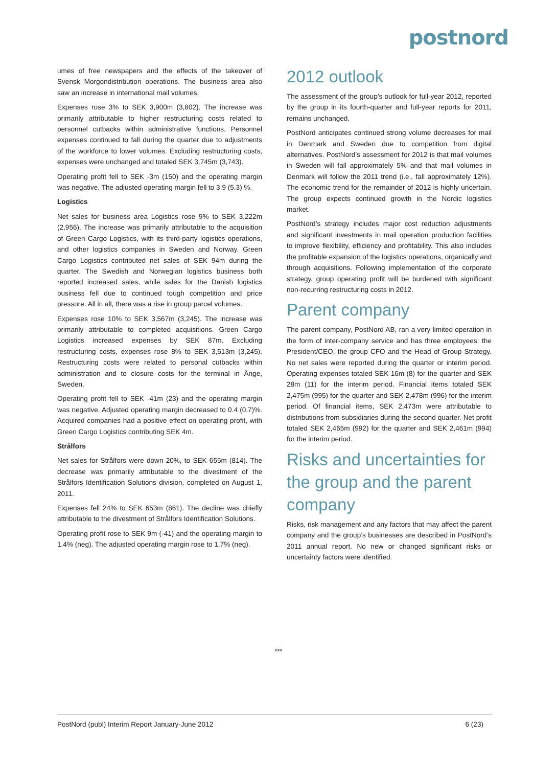postnord
umes of free newspapers and the effects of the takeover of Svensk Morgondistribution operations. The business area also saw an increase in international mail volumes.
Expenses rose 3% to SEK 3,900m (3,802). The increase was primarily attributable to higher restructuring costs related to personnel cutbacks within administrative functions. Personnel expenses continued to fall during the quarter due to adjustments of the workforce to lower volumes. Excluding restructuring costs, expenses were unchanged and totaled SEK 3,745m (3,743).
Operating profit fell to SEK -3m (150) and the operating margin was negative. The adjusted operating margin fell to 3.9 (5.3) %.
Logistics
Net sales for business area Logistics rose 9% to SEK 3,222m (2,956). The increase was primarily attributable to the acquisition of Green Cargo Logistics, with its third-party logistics operations, and other logistics companies in Sweden and Norway. Green Cargo Logistics contributed net sales of SEK 94m during the quarter. The Swedish and Norwegian logistics business both reported increased sales, while sales for the Danish logistics business fell due to continued tough competition and price pressure. All in all, there was a rise in group parcel volumes.
Expenses rose 10% to SEK 3,567m (3,245). The increase was primarily attributable to completed acquisitions. Green Cargo Logistics increased expenses by SEK 87m. Excluding restructuring costs, expenses rose 8% to SEK 3,513m (3,245). Restructuring costs were related to personal cutbacks within administration and to closure costs for the terminal in Ånge, Sweden.
Operating profit fell to SEK -41m (23) and the operating margin was negative. Adjusted operating margin decreased to 0.4 (0.7)%. Acquired companies had a positive effect on operating profit, with Green Cargo Logistics contributing SEK 4m.
Strålfors
Net sales for Strålfors were down 20%, to SEK 655m (814). The decrease was primarily attributable to the divestment of the Strålfors Identification Solutions division, completed on August 1, 2011.
Expenses fell 24% to SEK 653m (861). The decline was chiefly attributable to the divestment of Strålfors Identification Solutions.
Operating profit rose to SEK 9m (-41) and the operating margin to 1.4% (neg). The adjusted operating margin rose to 1.7% (neg).
2012 outlook
The assessment of the group’s outlook for full-year 2012, reported by the group in its fourth-quarter and full-year reports for 2011, remains unchanged.
PostNord anticipates continued strong volume decreases for mail in Denmark and Sweden due to competition from digital alternatives. PostNord’s assessment for 2012 is that mail volumes in Sweden will fall approximately 5% and that mail volumes in Denmark will follow the 2011 trend (i.e., fall approximately 12%). The economic trend for the remainder of 2012 is highly uncertain. The group expects continued growth in the Nordic logistics market.
PostNord’s strategy includes major cost reduction adjustments and significant investments in mail operation production facilities to improve flexibility, efficiency and profitability. This also includes the profitable expansion of the logistics operations, organically and through acquisitions. Following implementation of the corporate strategy, group operating profit will be burdened with significant non-recurring restructuring costs in 2012.
Parent company
The parent company, PostNord AB, ran a very limited operation in the form of inter-company service and has three employees: the President/CEO, the group CFO and the Head of Group Strategy. No net sales were reported during the quarter or interim period. Operating expenses totaled SEK 16m (8) for the quarter and SEK 28m (11) for the interim period. Financial items totaled SEK 2,475m (995) for the quarter and SEK 2,478m (996) for the interim period. Of financial items, SEK 2,473m were attributable to distributions from subsidiaries during the second quarter. Net profit totaled SEK 2,465m (992) for the quarter and SEK 2,461m (994) for the interim period.
Risks and uncertainties for the group and the parent company
Risks, risk management and any factors that may affect the parent company and the group’s businesses are described in PostNord’s 2011 annual report. No new or changed significant risks or uncertainty factors were identified.
***
PostNord (publ) Interim Report January-June 2012 6 (23)